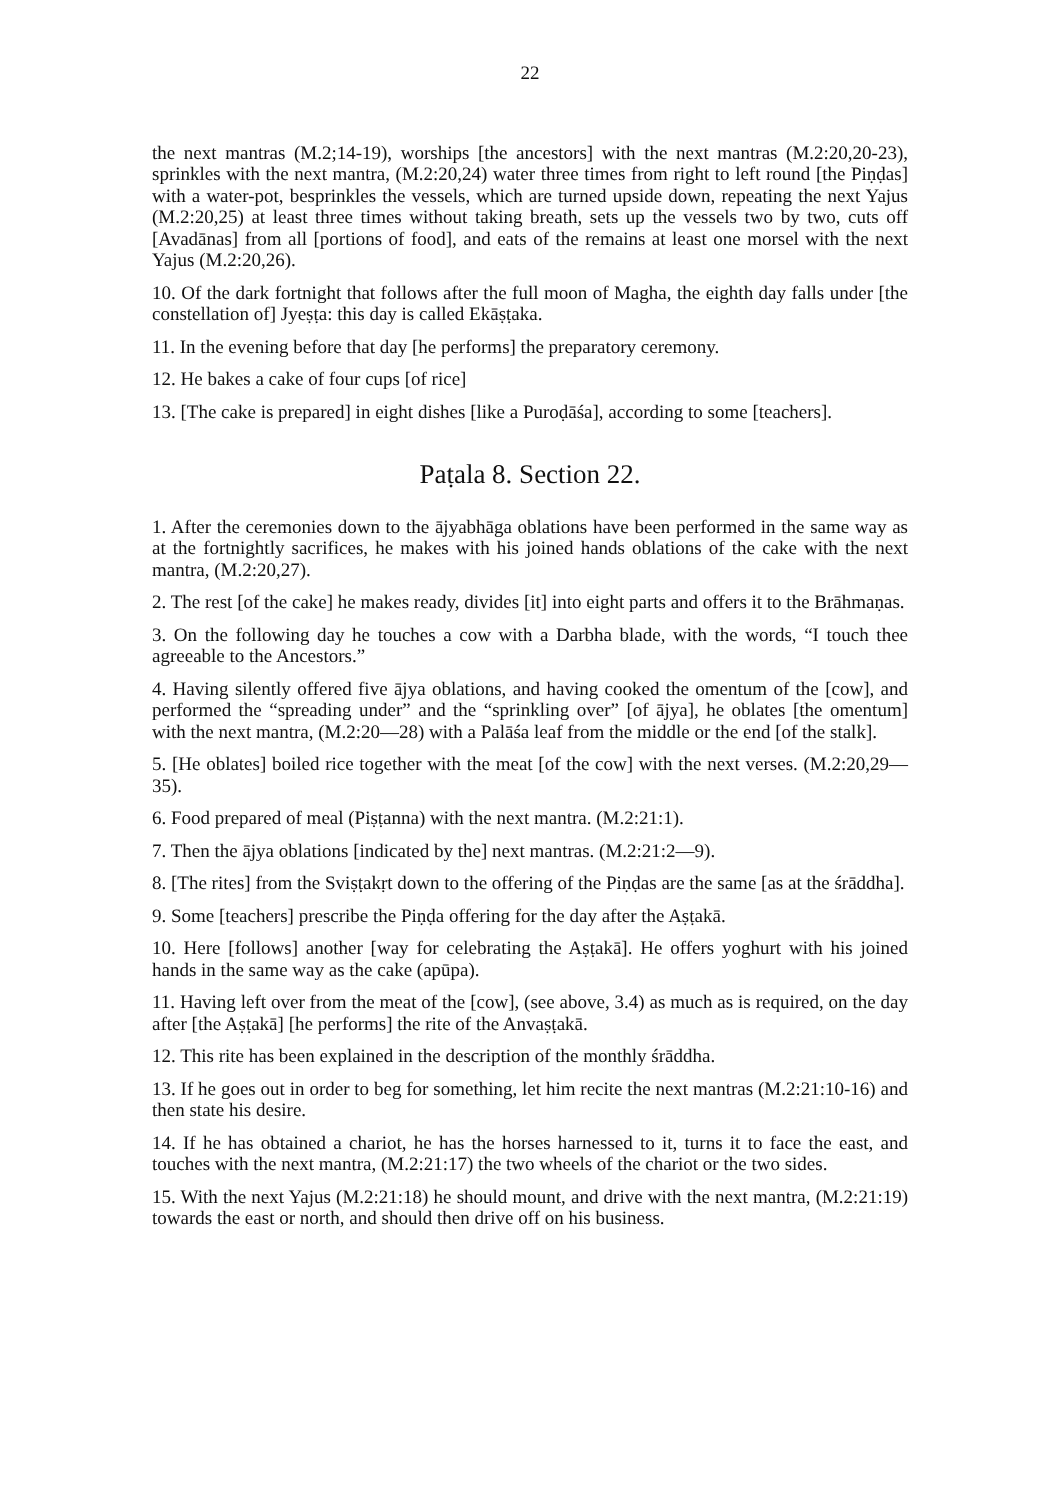22
the next mantras (M.2;14-19), worships [the ancestors] with the next mantras (M.2:20,20-23), sprinkles with the next mantra, (M.2:20,24) water three times from right to left round [the Piṇḍas] with a water-pot, besprinkles the vessels, which are turned upside down, repeating the next Yajus (M.2:20,25) at least three times without taking breath, sets up the vessels two by two, cuts off [Avadānas] from all [portions of food], and eats of the remains at least one morsel with the next Yajus (M.2:20,26).
10. Of the dark fortnight that follows after the full moon of Magha, the eighth day falls under [the constellation of] Jyeṣṭa: this day is called Ekāṣṭaka.
11. In the evening before that day [he performs] the preparatory ceremony.
12. He bakes a cake of four cups [of rice]
13. [The cake is prepared] in eight dishes [like a Puroḍāśa], according to some [teachers].
Paṭala 8. Section 22.
1. After the ceremonies down to the ājyabhāga oblations have been performed in the same way as at the fortnightly sacrifices, he makes with his joined hands oblations of the cake with the next mantra, (M.2:20,27).
2. The rest [of the cake] he makes ready, divides [it] into eight parts and offers it to the Brāhmaṇas.
3. On the following day he touches a cow with a Darbha blade, with the words, “I touch thee agreeable to the Ancestors.”
4. Having silently offered five ājya oblations, and having cooked the omentum of the [cow], and performed the “spreading under” and the “sprinkling over” [of ājya], he oblates [the omentum] with the next mantra, (M.2:20—28) with a Palāśa leaf from the middle or the end [of the stalk].
5. [He oblates] boiled rice together with the meat [of the cow] with the next verses. (M.2:20,29—35).
6. Food prepared of meal (Piṣṭanna) with the next mantra. (M.2:21:1).
7. Then the ājya oblations [indicated by the] next mantras. (M.2:21:2—9).
8. [The rites] from the Sviṣṭakṛt down to the offering of the Piṇḍas are the same [as at the śrāddha].
9. Some [teachers] prescribe the Piṇḍa offering for the day after the Aṣṭakā.
10. Here [follows] another [way for celebrating the Aṣṭakā]. He offers yoghurt with his joined hands in the same way as the cake (apūpa).
11. Having left over from the meat of the [cow], (see above, 3.4) as much as is required, on the day after [the Aṣṭakā] [he performs] the rite of the Anvaṣṭakā.
12. This rite has been explained in the description of the monthly śrāddha.
13. If he goes out in order to beg for something, let him recite the next mantras (M.2:21:10-16) and then state his desire.
14. If he has obtained a chariot, he has the horses harnessed to it, turns it to face the east, and touches with the next mantra, (M.2:21:17) the two wheels of the chariot or the two sides.
15. With the next Yajus (M.2:21:18) he should mount, and drive with the next mantra, (M.2:21:19) towards the east or north, and should then drive off on his business.